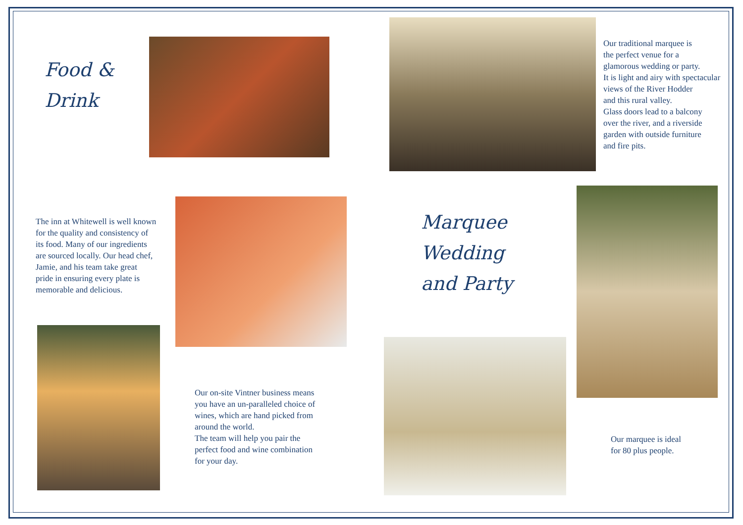Food &
Drink
Our traditional marquee is
the perfect venue for a
glamorous wedding or party.
It is light and airy with spectacular
views of the River Hodder
and this rural valley.
Glass doors lead to a balcony
over the river, and a riverside
garden with outside furniture
and fire pits.
The inn at Whitewell is well known
for the quality and consistency of
its food. Many of our ingredients
are sourced locally. Our head chef,
Jamie, and his team take great
pride in ensuring every plate is
memorable and delicious.
Marquee
Wedding
and Party
Our on-site Vintner business means
you have an un-paralleled choice of
wines, which are hand picked from
around the world.
The team will help you pair the
perfect food and wine combination
for your day.
Our marquee is ideal
for 80 plus people.